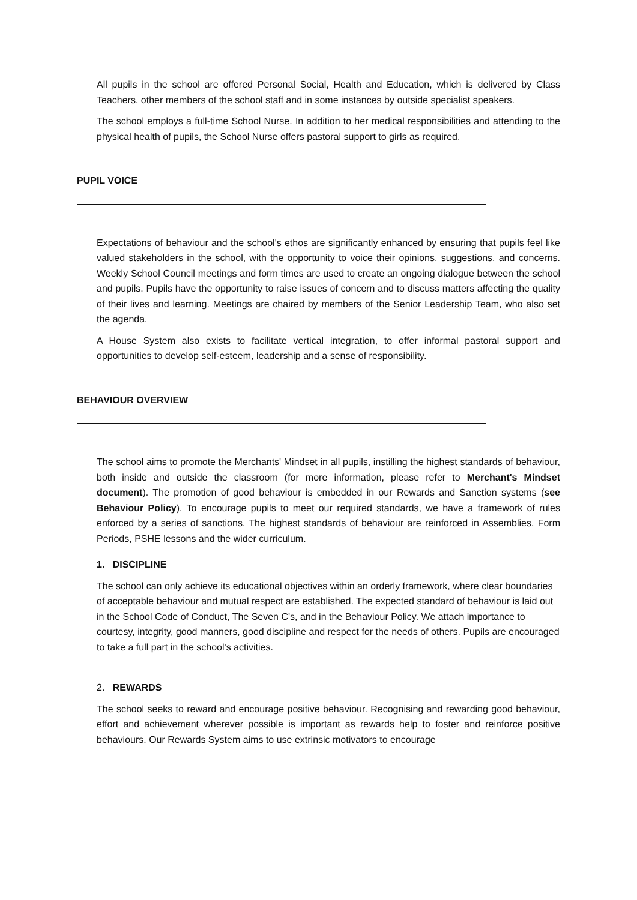All pupils in the school are offered Personal Social, Health and Education, which is delivered by Class Teachers, other members of the school staff and in some instances by outside specialist speakers.
The school employs a full-time School Nurse. In addition to her medical responsibilities and attending to the physical health of pupils, the School Nurse offers pastoral support to girls as required.
PUPIL VOICE
Expectations of behaviour and the school's ethos are significantly enhanced by ensuring that pupils feel like valued stakeholders in the school, with the opportunity to voice their opinions, suggestions, and concerns. Weekly School Council meetings and form times are used to create an ongoing dialogue between the school and pupils. Pupils have the opportunity to raise issues of concern and to discuss matters affecting the quality of their lives and learning. Meetings are chaired by members of the Senior Leadership Team, who also set the agenda.
A House System also exists to facilitate vertical integration, to offer informal pastoral support and opportunities to develop self-esteem, leadership and a sense of responsibility.
BEHAVIOUR OVERVIEW
The school aims to promote the Merchants' Mindset in all pupils, instilling the highest standards of behaviour, both inside and outside the classroom (for more information, please refer to Merchant's Mindset document). The promotion of good behaviour is embedded in our Rewards and Sanction systems (see Behaviour Policy). To encourage pupils to meet our required standards, we have a framework of rules enforced by a series of sanctions. The highest standards of behaviour are reinforced in Assemblies, Form Periods, PSHE lessons and the wider curriculum.
1. DISCIPLINE
The school can only achieve its educational objectives within an orderly framework, where clear boundaries of acceptable behaviour and mutual respect are established. The expected standard of behaviour is laid out in the School Code of Conduct, The Seven C's, and in the Behaviour Policy. We attach importance to courtesy, integrity, good manners, good discipline and respect for the needs of others. Pupils are encouraged to take a full part in the school's activities.
2. REWARDS
The school seeks to reward and encourage positive behaviour. Recognising and rewarding good behaviour, effort and achievement wherever possible is important as rewards help to foster and reinforce positive behaviours. Our Rewards System aims to use extrinsic motivators to encourage